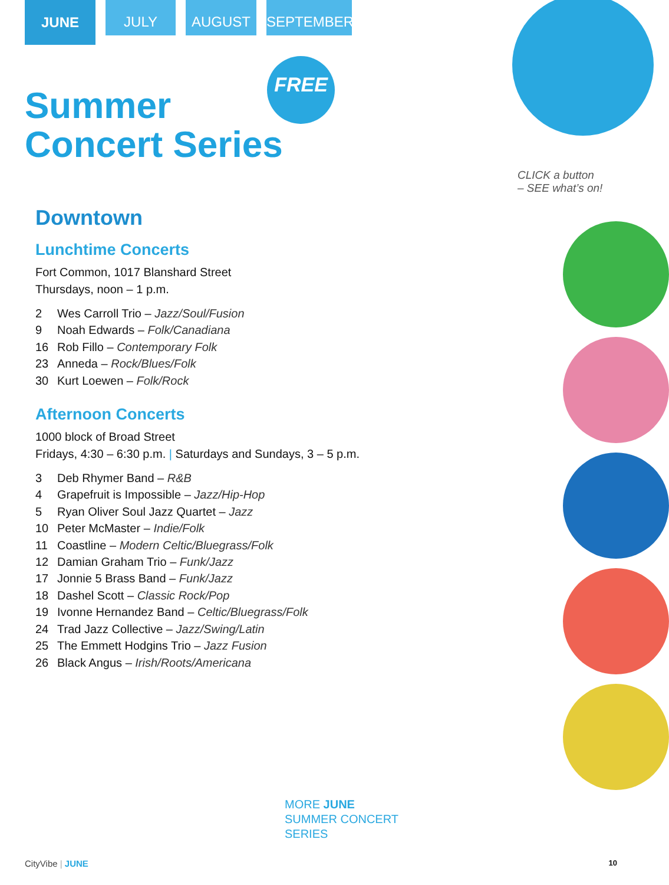JUNE
JULY AUGUST SEPTEMBER
Summer
Concert Series
FREE
CLICK a button
– SEE what’s on!
Downtown
Lunchtime Concerts
Fort Common, 1017 Blanshard Street
Thursdays, noon – 1 p.m.
2 Wes Carroll Trio – Jazz/Soul/Fusion
9 Noah Edwards – Folk/Canadiana
16 Rob Fillo – Contemporary Folk
23 Anneda – Rock/Blues/Folk
30 Kurt Loewen – Folk/Rock
Afternoon Concerts
1000 block of Broad Street
Fridays, 4:30 – 6:30 p.m. | Saturdays and Sundays, 3 – 5 p.m.
3 Deb Rhymer Band – R&B
4 Grapefruit is Impossible – Jazz/Hip-Hop
5 Ryan Oliver Soul Jazz Quartet – Jazz
10 Peter McMaster – Indie/Folk
11 Coastline – Modern Celtic/Bluegrass/Folk
12 Damian Graham Trio – Funk/Jazz
17 Jonnie 5 Brass Band – Funk/Jazz
18 Dashel Scott – Classic Rock/Pop
19 Ivonne Hernandez Band – Celtic/Bluegrass/Folk
24 Trad Jazz Collective – Jazz/Swing/Latin
25 The Emmett Hodgins Trio – Jazz Fusion
26 Black Angus – Irish/Roots/Americana
MORE JUNE
SUMMER CONCERT
SERIES
CityVibe | JUNE 10